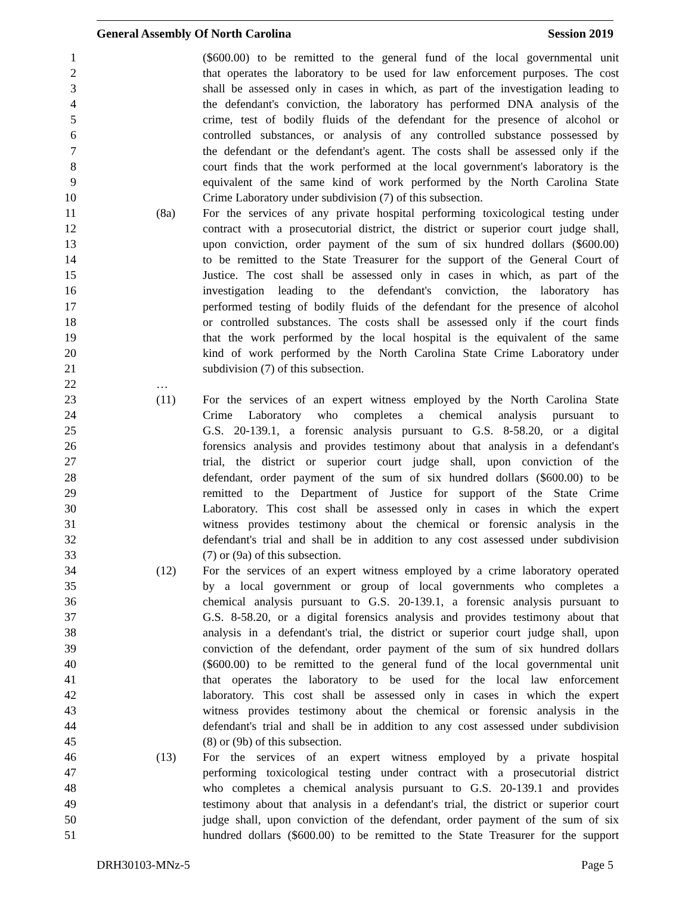General Assembly Of North Carolina Session 2019
1 ($600.00) to be remitted to the general fund of the local governmental unit
2 that operates the laboratory to be used for law enforcement purposes. The cost
3 shall be assessed only in cases in which, as part of the investigation leading to
4 the defendant's conviction, the laboratory has performed DNA analysis of the
5 crime, test of bodily fluids of the defendant for the presence of alcohol or
6 controlled substances, or analysis of any controlled substance possessed by
7 the defendant or the defendant's agent. The costs shall be assessed only if the
8 court finds that the work performed at the local government's laboratory is the
9 equivalent of the same kind of work performed by the North Carolina State
10 Crime Laboratory under subdivision (7) of this subsection.
11 (8a) For the services of any private hospital performing toxicological testing under
12 contract with a prosecutorial district, the district or superior court judge shall,
13 upon conviction, order payment of the sum of six hundred dollars ($600.00)
14 to be remitted to the State Treasurer for the support of the General Court of
15 Justice. The cost shall be assessed only in cases in which, as part of the
16 investigation leading to the defendant's conviction, the laboratory has
17 performed testing of bodily fluids of the defendant for the presence of alcohol
18 or controlled substances. The costs shall be assessed only if the court finds
19 that the work performed by the local hospital is the equivalent of the same
20 kind of work performed by the North Carolina State Crime Laboratory under
21 subdivision (7) of this subsection.
22 …
23 (11) For the services of an expert witness employed by the North Carolina State
24 Crime Laboratory who completes a chemical analysis pursuant to
25 G.S. 20-139.1, a forensic analysis pursuant to G.S. 8-58.20, or a digital
26 forensics analysis and provides testimony about that analysis in a defendant's
27 trial, the district or superior court judge shall, upon conviction of the
28 defendant, order payment of the sum of six hundred dollars ($600.00) to be
29 remitted to the Department of Justice for support of the State Crime
30 Laboratory. This cost shall be assessed only in cases in which the expert
31 witness provides testimony about the chemical or forensic analysis in the
32 defendant's trial and shall be in addition to any cost assessed under subdivision
33 (7) or (9a) of this subsection.
34 (12) For the services of an expert witness employed by a crime laboratory operated
35 by a local government or group of local governments who completes a
36 chemical analysis pursuant to G.S. 20-139.1, a forensic analysis pursuant to
37 G.S. 8-58.20, or a digital forensics analysis and provides testimony about that
38 analysis in a defendant's trial, the district or superior court judge shall, upon
39 conviction of the defendant, order payment of the sum of six hundred dollars
40 ($600.00) to be remitted to the general fund of the local governmental unit
41 that operates the laboratory to be used for the local law enforcement
42 laboratory. This cost shall be assessed only in cases in which the expert
43 witness provides testimony about the chemical or forensic analysis in the
44 defendant's trial and shall be in addition to any cost assessed under subdivision
45 (8) or (9b) of this subsection.
46 (13) For the services of an expert witness employed by a private hospital
47 performing toxicological testing under contract with a prosecutorial district
48 who completes a chemical analysis pursuant to G.S. 20-139.1 and provides
49 testimony about that analysis in a defendant's trial, the district or superior court
50 judge shall, upon conviction of the defendant, order payment of the sum of six
51 hundred dollars ($600.00) to be remitted to the State Treasurer for the support
DRH30103-MNz-5 Page 5